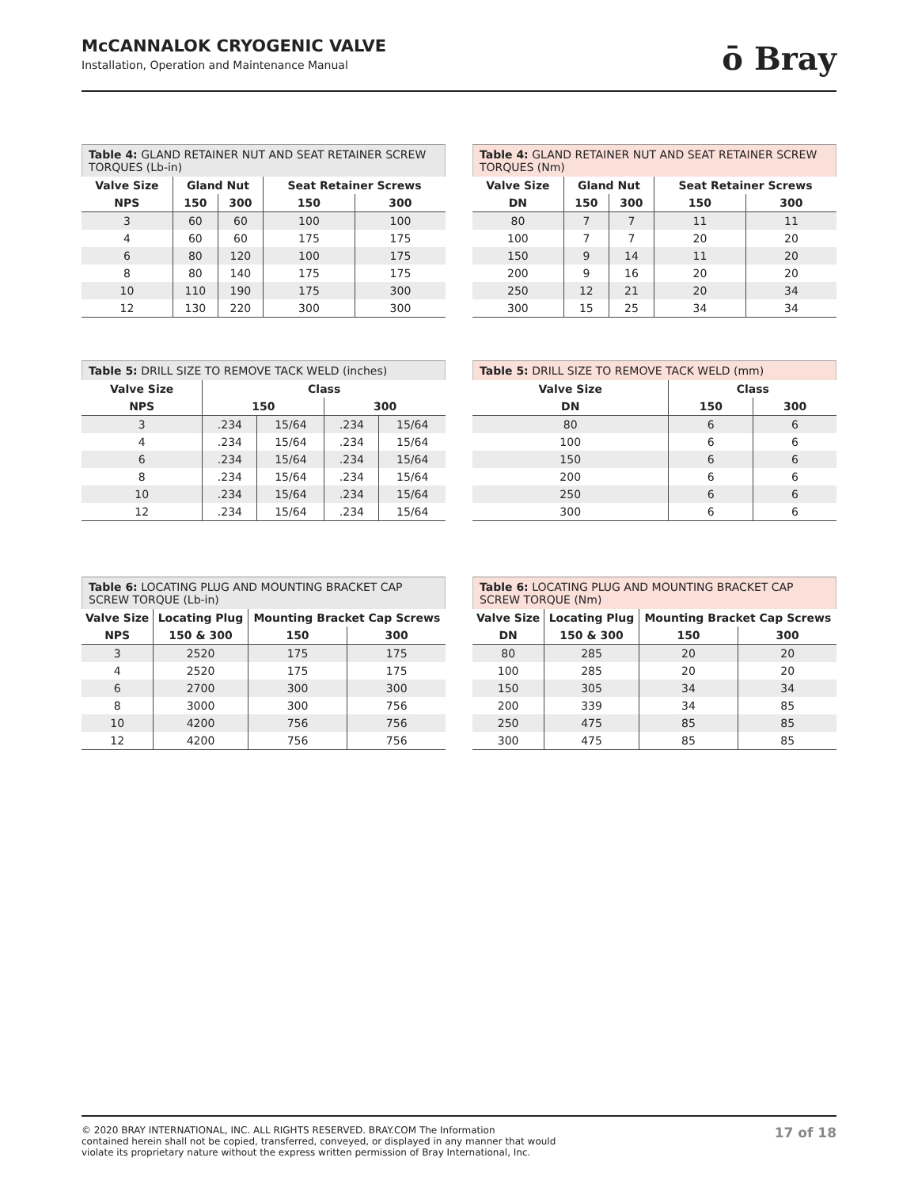McCANNALOK CRYOGENIC VALVE
Installation, Operation and Maintenance Manual
ō Bray
Table 4: GLAND RETAINER NUT AND SEAT RETAINER SCREW TORQUES (Lb-in)
| Valve Size | Gland Nut | | Seat Retainer Screws | |
| --- | --- | --- | --- | --- |
| NPS | 150 | 300 | 150 | 300 |
| 3 | 60 | 60 | 100 | 100 |
| 4 | 60 | 60 | 175 | 175 |
| 6 | 80 | 120 | 100 | 175 |
| 8 | 80 | 140 | 175 | 175 |
| 10 | 110 | 190 | 175 | 300 |
| 12 | 130 | 220 | 300 | 300 |
Table 4: GLAND RETAINER NUT AND SEAT RETAINER SCREW TORQUES (Nm)
| Valve Size | Gland Nut | | Seat Retainer Screws | |
| --- | --- | --- | --- | --- |
| DN | 150 | 300 | 150 | 300 |
| 80 | 7 | 7 | 11 | 11 |
| 100 | 7 | 7 | 20 | 20 |
| 150 | 9 | 14 | 11 | 20 |
| 200 | 9 | 16 | 20 | 20 |
| 250 | 12 | 21 | 20 | 34 |
| 300 | 15 | 25 | 34 | 34 |
Table 5: DRILL SIZE TO REMOVE TACK WELD (inches)
| Valve Size | Class | | | |
| --- | --- | --- | --- | --- |
| NPS | 150 | | 300 | |
| 3 | .234 | 15/64 | .234 | 15/64 |
| 4 | .234 | 15/64 | .234 | 15/64 |
| 6 | .234 | 15/64 | .234 | 15/64 |
| 8 | .234 | 15/64 | .234 | 15/64 |
| 10 | .234 | 15/64 | .234 | 15/64 |
| 12 | .234 | 15/64 | .234 | 15/64 |
Table 5: DRILL SIZE TO REMOVE TACK WELD (mm)
| Valve Size | Class | |
| --- | --- | --- |
| DN | 150 | 300 |
| 80 | 6 | 6 |
| 100 | 6 | 6 |
| 150 | 6 | 6 |
| 200 | 6 | 6 |
| 250 | 6 | 6 |
| 300 | 6 | 6 |
Table 6: LOCATING PLUG AND MOUNTING BRACKET CAP SCREW TORQUE (Lb-in)
| Valve Size | Locating Plug | Mounting Bracket Cap Screws | |
| --- | --- | --- | --- |
| NPS | 150 & 300 | 150 | 300 |
| 3 | 2520 | 175 | 175 |
| 4 | 2520 | 175 | 175 |
| 6 | 2700 | 300 | 300 |
| 8 | 3000 | 300 | 756 |
| 10 | 4200 | 756 | 756 |
| 12 | 4200 | 756 | 756 |
Table 6: LOCATING PLUG AND MOUNTING BRACKET CAP SCREW TORQUE (Nm)
| Valve Size | Locating Plug | Mounting Bracket Cap Screws | |
| --- | --- | --- | --- |
| DN | 150 & 300 | 150 | 300 |
| 80 | 285 | 20 | 20 |
| 100 | 285 | 20 | 20 |
| 150 | 305 | 34 | 34 |
| 200 | 339 | 34 | 85 |
| 250 | 475 | 85 | 85 |
| 300 | 475 | 85 | 85 |
© 2020 BRAY INTERNATIONAL, INC. ALL RIGHTS RESERVED. BRAY.COM The Information
contained herein shall not be copied, transferred, conveyed, or displayed in any manner that would
violate its proprietary nature without the express written permission of Bray International, Inc.
17 of 18